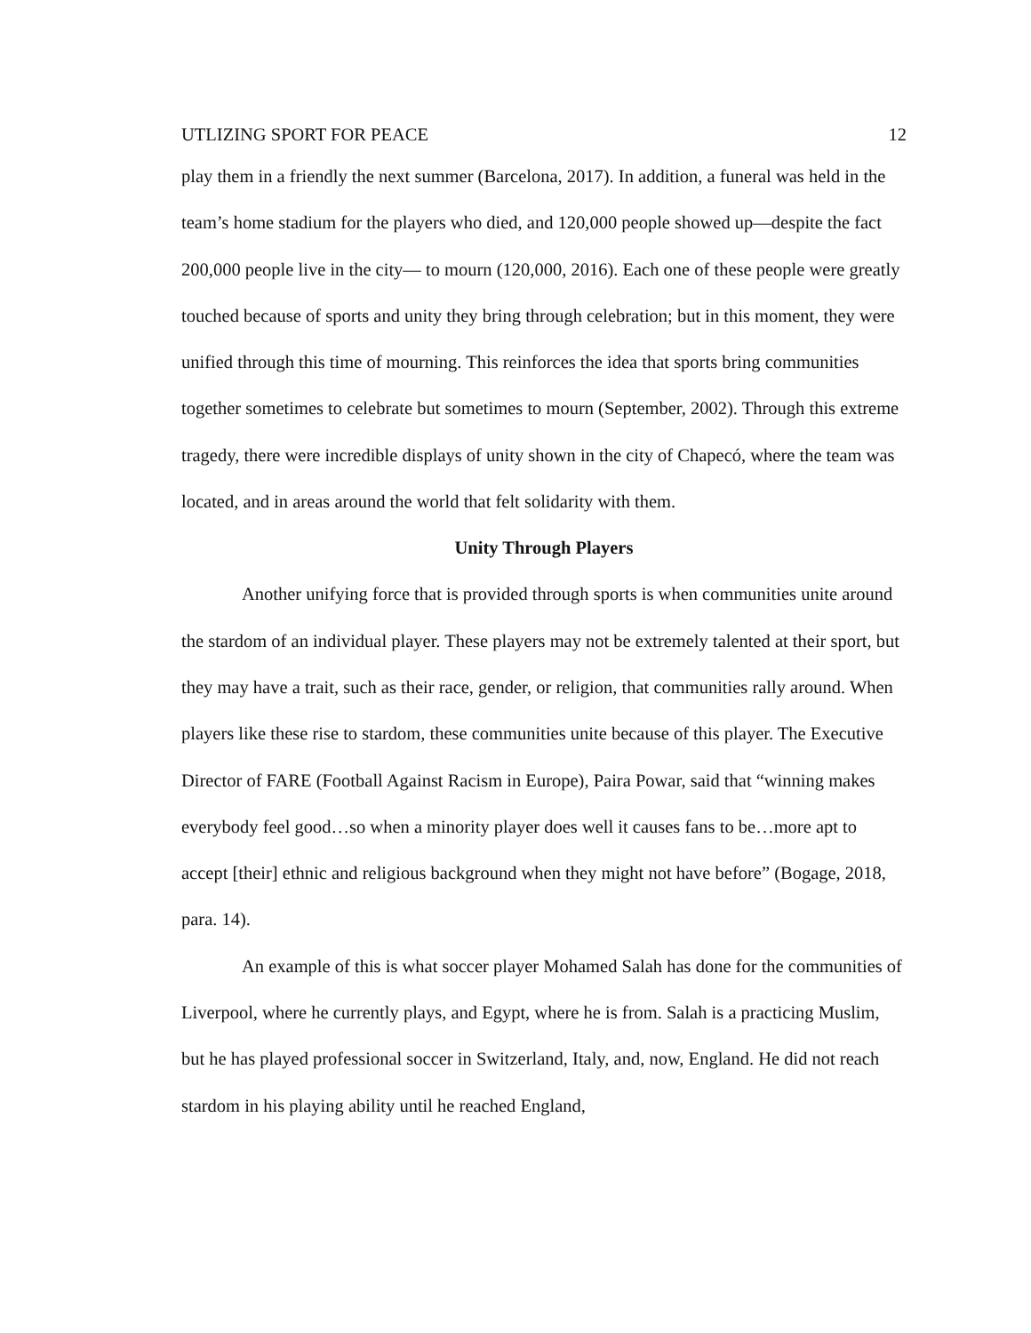UTLIZING SPORT FOR PEACE 12
play them in a friendly the next summer (Barcelona, 2017). In addition, a funeral was held in the team’s home stadium for the players who died, and 120,000 people showed up—despite the fact 200,000 people live in the city— to mourn (120,000, 2016). Each one of these people were greatly touched because of sports and unity they bring through celebration; but in this moment, they were unified through this time of mourning. This reinforces the idea that sports bring communities together sometimes to celebrate but sometimes to mourn (September, 2002). Through this extreme tragedy, there were incredible displays of unity shown in the city of Chapecó, where the team was located, and in areas around the world that felt solidarity with them.
Unity Through Players
Another unifying force that is provided through sports is when communities unite around the stardom of an individual player. These players may not be extremely talented at their sport, but they may have a trait, such as their race, gender, or religion, that communities rally around. When players like these rise to stardom, these communities unite because of this player. The Executive Director of FARE (Football Against Racism in Europe), Paira Powar, said that “winning makes everybody feel good…so when a minority player does well it causes fans to be…more apt to accept [their] ethnic and religious background when they might not have before” (Bogage, 2018, para. 14).
An example of this is what soccer player Mohamed Salah has done for the communities of Liverpool, where he currently plays, and Egypt, where he is from. Salah is a practicing Muslim, but he has played professional soccer in Switzerland, Italy, and, now, England. He did not reach stardom in his playing ability until he reached England,